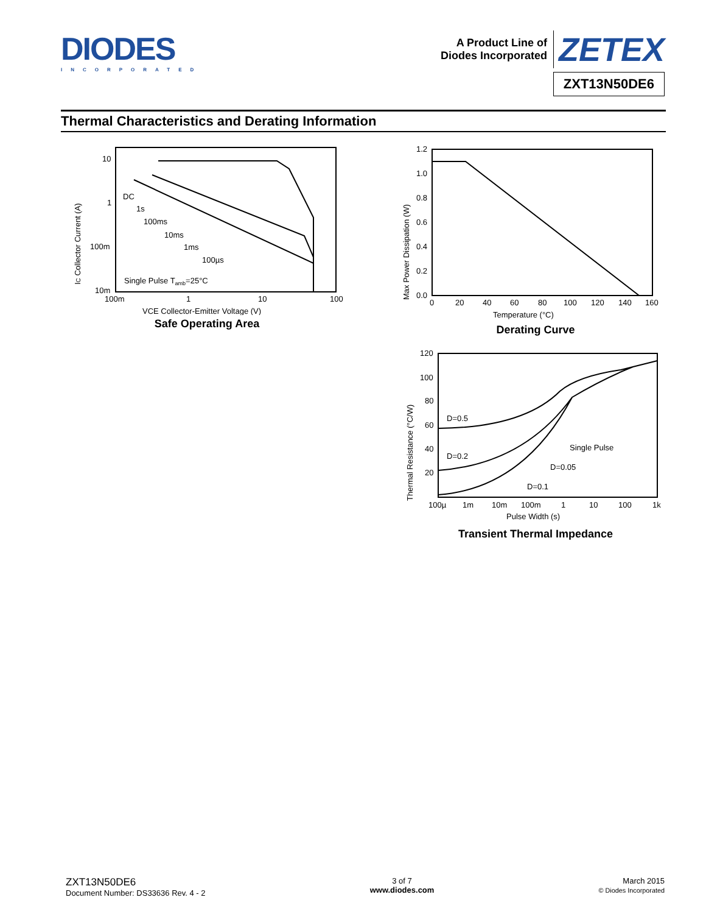DIODES
INCORPORATED
A Product Line of
Diodes Incorporated ZETEX
ZXT13N50DE6
Thermal Characteristics and Derating Information
10
1
100m
10m
100m
1
10
100
DC
1s
100ms
10ms
1ms
100µs
Single Pulse Tamb=25°C
IC Collector Current (A)
VCE Collector-Emitter Voltage (V)
Safe Operating Area
1.2
1.0
0.8
0.6
0.4
0.2
0.0
0
20
40
60
80
100
120
140
160
Max Power Dissipation (W)
Temperature (°C)
Derating Curve
120
100
80
60
40
20
D=0.5
D=0.2
Single Pulse
D=0.05
D=0.1
100µ
1m
10m
100m
1
10
100
1k
Thermal Resistance (°C/W)
Pulse Width (s)
Transient Thermal Impedance
ZXT13N50DE6
Document Number: DS33636 Rev. 4 - 2
3 of 7
www.diodes.com
March 2015
© Diodes Incorporated